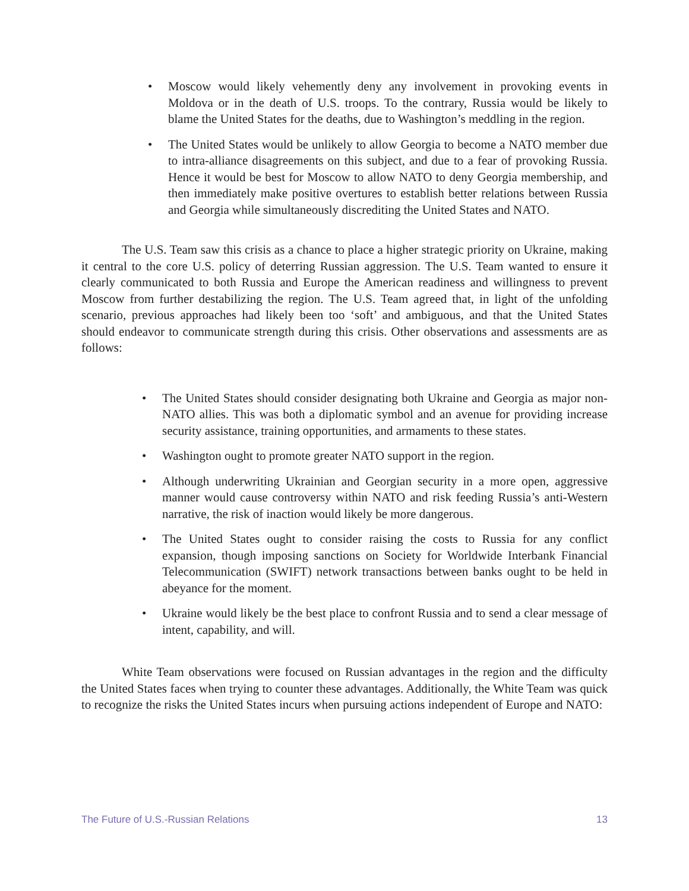• Moscow would likely vehemently deny any involvement in provoking events in Moldova or in the death of U.S. troops. To the contrary, Russia would be likely to blame the United States for the deaths, due to Washington’s meddling in the region.
• The United States would be unlikely to allow Georgia to become a NATO member due to intra-alliance disagreements on this subject, and due to a fear of provoking Russia. Hence it would be best for Moscow to allow NATO to deny Georgia membership, and then immediately make positive overtures to establish better relations between Russia and Georgia while simultaneously discrediting the United States and NATO.
The U.S. Team saw this crisis as a chance to place a higher strategic priority on Ukraine, making it central to the core U.S. policy of deterring Russian aggression. The U.S. Team wanted to ensure it clearly communicated to both Russia and Europe the American readiness and willingness to prevent Moscow from further destabilizing the region. The U.S. Team agreed that, in light of the unfolding scenario, previous approaches had likely been too ‘soft’ and ambiguous, and that the United States should endeavor to communicate strength during this crisis. Other observations and assessments are as follows:
• The United States should consider designating both Ukraine and Georgia as major non-NATO allies. This was both a diplomatic symbol and an avenue for providing increase security assistance, training opportunities, and armaments to these states.
• Washington ought to promote greater NATO support in the region.
• Although underwriting Ukrainian and Georgian security in a more open, aggressive manner would cause controversy within NATO and risk feeding Russia’s anti-Western narrative, the risk of inaction would likely be more dangerous.
• The United States ought to consider raising the costs to Russia for any conflict expansion, though imposing sanctions on Society for Worldwide Interbank Financial Telecommunication (SWIFT) network transactions between banks ought to be held in abeyance for the moment.
• Ukraine would likely be the best place to confront Russia and to send a clear message of intent, capability, and will.
White Team observations were focused on Russian advantages in the region and the difficulty the United States faces when trying to counter these advantages. Additionally, the White Team was quick to recognize the risks the United States incurs when pursuing actions independent of Europe and NATO:
The Future of U.S.-Russian Relations 13